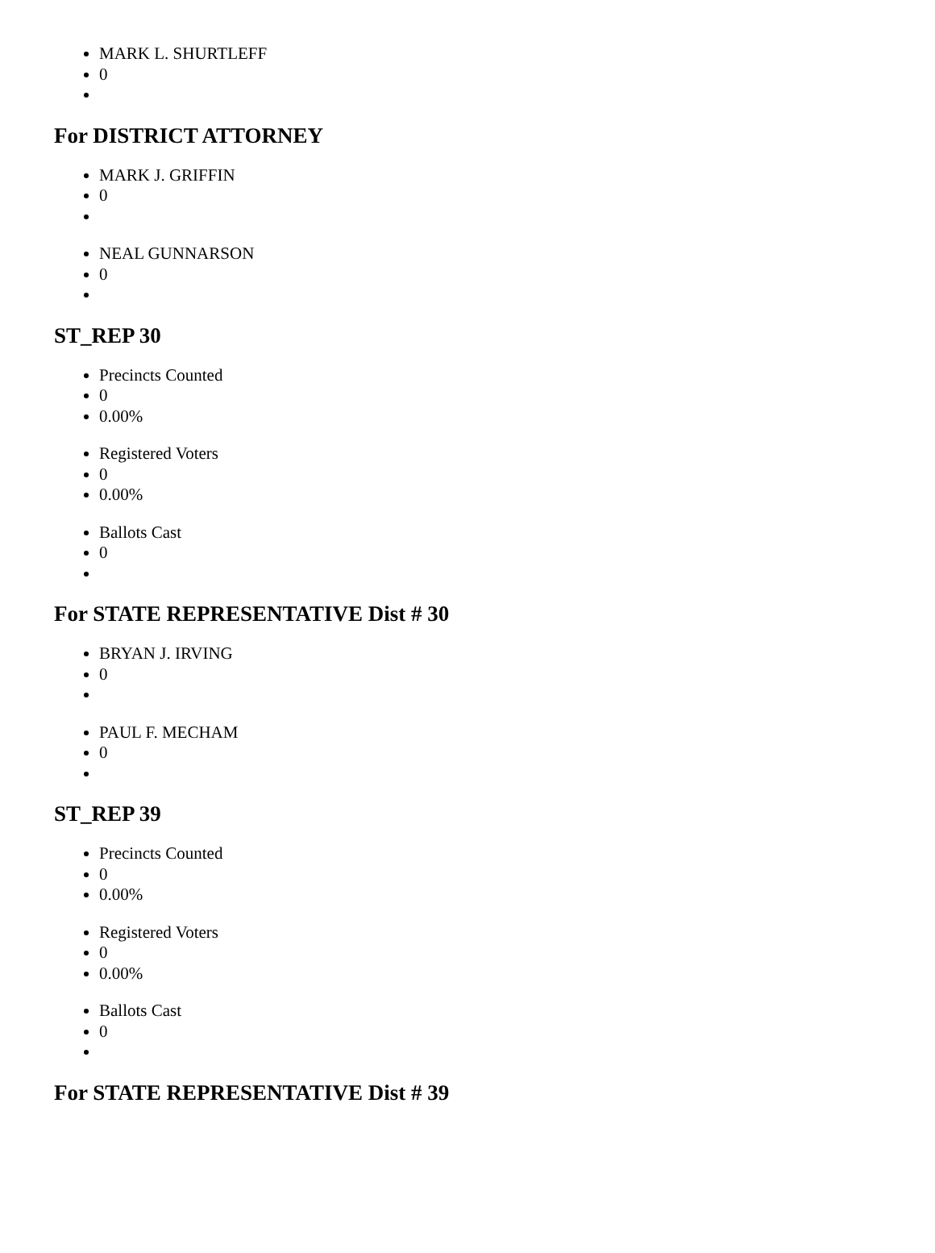MARK L. SHURTLEFF
0
For DISTRICT ATTORNEY
MARK J. GRIFFIN
0
NEAL GUNNARSON
0
ST_REP 30
Precincts Counted
0
0.00%
Registered Voters
0
0.00%
Ballots Cast
0
For STATE REPRESENTATIVE Dist # 30
BRYAN J. IRVING
0
PAUL F. MECHAM
0
ST_REP 39
Precincts Counted
0
0.00%
Registered Voters
0
0.00%
Ballots Cast
0
For STATE REPRESENTATIVE Dist # 39